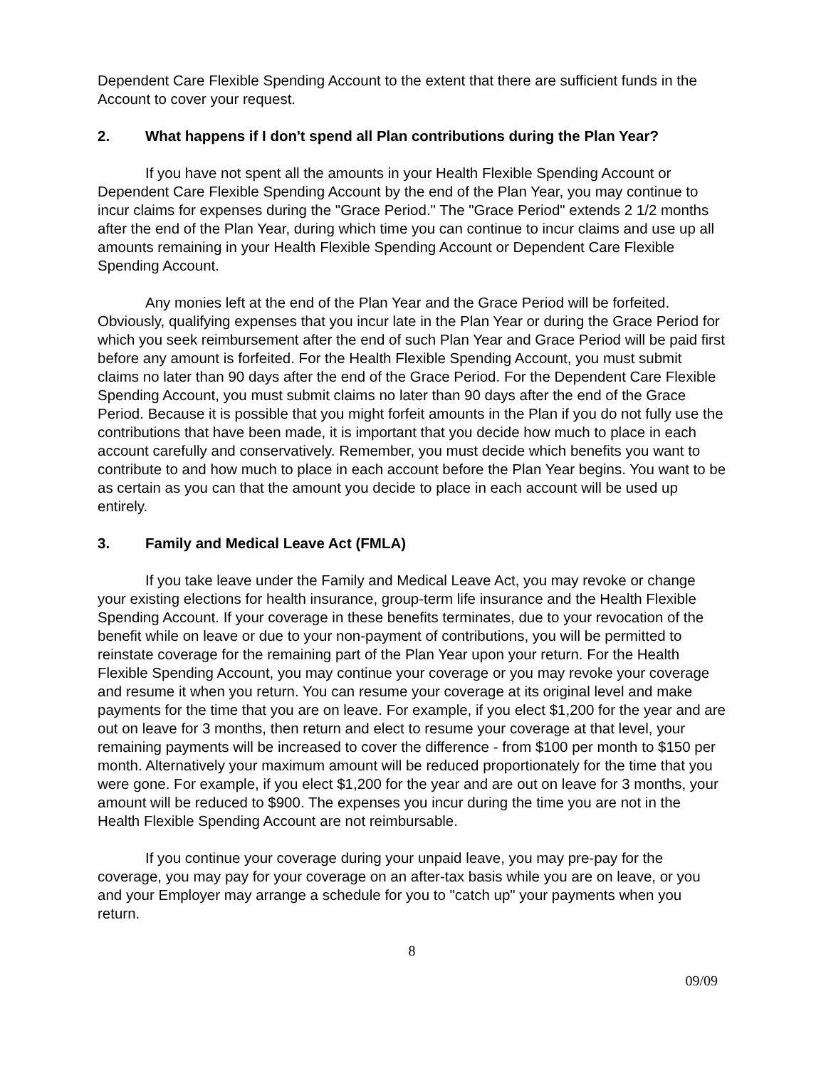Dependent Care Flexible Spending Account to the extent that there are sufficient funds in the Account to cover your request.
2. What happens if I don't spend all Plan contributions during the Plan Year?
If you have not spent all the amounts in your Health Flexible Spending Account or Dependent Care Flexible Spending Account by the end of the Plan Year, you may continue to incur claims for expenses during the "Grace Period." The "Grace Period" extends 2 1/2 months after the end of the Plan Year, during which time you can continue to incur claims and use up all amounts remaining in your Health Flexible Spending Account or Dependent Care Flexible Spending Account.
Any monies left at the end of the Plan Year and the Grace Period will be forfeited. Obviously, qualifying expenses that you incur late in the Plan Year or during the Grace Period for which you seek reimbursement after the end of such Plan Year and Grace Period will be paid first before any amount is forfeited. For the Health Flexible Spending Account, you must submit claims no later than 90 days after the end of the Grace Period. For the Dependent Care Flexible Spending Account, you must submit claims no later than 90 days after the end of the Grace Period. Because it is possible that you might forfeit amounts in the Plan if you do not fully use the contributions that have been made, it is important that you decide how much to place in each account carefully and conservatively. Remember, you must decide which benefits you want to contribute to and how much to place in each account before the Plan Year begins. You want to be as certain as you can that the amount you decide to place in each account will be used up entirely.
3. Family and Medical Leave Act (FMLA)
If you take leave under the Family and Medical Leave Act, you may revoke or change your existing elections for health insurance, group-term life insurance and the Health Flexible Spending Account. If your coverage in these benefits terminates, due to your revocation of the benefit while on leave or due to your non-payment of contributions, you will be permitted to reinstate coverage for the remaining part of the Plan Year upon your return. For the Health Flexible Spending Account, you may continue your coverage or you may revoke your coverage and resume it when you return. You can resume your coverage at its original level and make payments for the time that you are on leave. For example, if you elect $1,200 for the year and are out on leave for 3 months, then return and elect to resume your coverage at that level, your remaining payments will be increased to cover the difference - from $100 per month to $150 per month. Alternatively your maximum amount will be reduced proportionately for the time that you were gone. For example, if you elect $1,200 for the year and are out on leave for 3 months, your amount will be reduced to $900. The expenses you incur during the time you are not in the Health Flexible Spending Account are not reimbursable.
If you continue your coverage during your unpaid leave, you may pre-pay for the coverage, you may pay for your coverage on an after-tax basis while you are on leave, or you and your Employer may arrange a schedule for you to "catch up" your payments when you return.
8
09/09